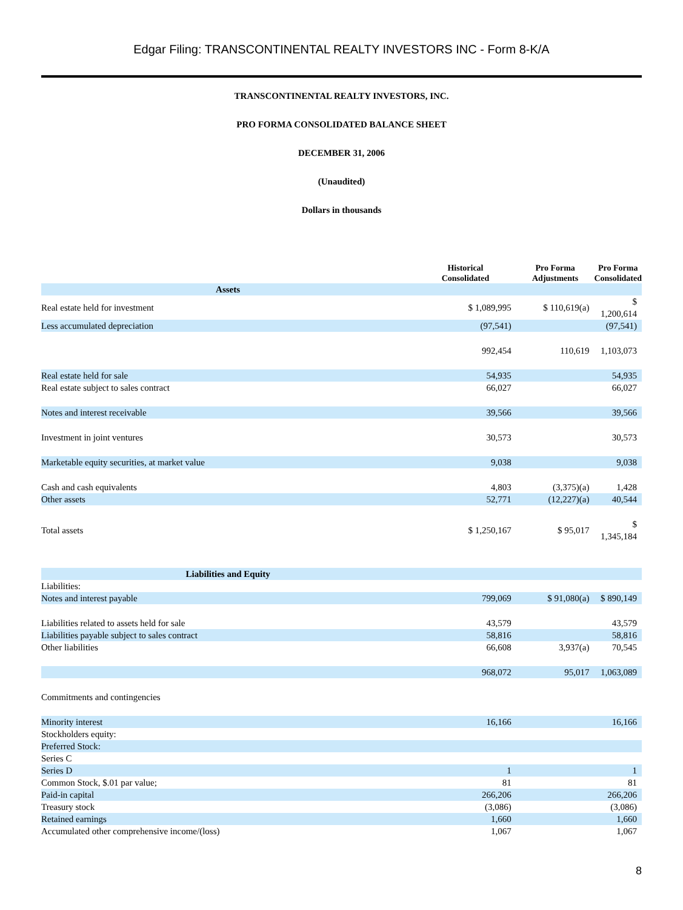Edgar Filing: TRANSCONTINENTAL REALTY INVESTORS INC - Form 8-K/A
TRANSCONTINENTAL REALTY INVESTORS, INC.
PRO FORMA CONSOLIDATED BALANCE SHEET
DECEMBER 31, 2006
(Unaudited)
Dollars in thousands
| | Historical Consolidated | Pro Forma Adjustments | Pro Forma Consolidated |
| --- | --- | --- | --- |
| Assets | | | |
| Real estate held for investment | $ 1,089,995 | $ 110,619(a) | $ 1,200,614 |
| Less accumulated depreciation | (97,541) | | (97,541) |
| | 992,454 | 110,619 | 1,103,073 |
| Real estate held for sale | 54,935 | | 54,935 |
| Real estate subject to sales contract | 66,027 | | 66,027 |
| Notes and interest receivable | 39,566 | | 39,566 |
| Investment in joint ventures | 30,573 | | 30,573 |
| Marketable equity securities, at market value | 9,038 | | 9,038 |
| Cash and cash equivalents | 4,803 | (3,375)(a) | 1,428 |
| Other assets | 52,771 | (12,227)(a) | 40,544 |
| Total assets | $ 1,250,167 | $ 95,017 | $ 1,345,184 |
| Liabilities and Equity | | | |
| Liabilities: | | | |
| Notes and interest payable | 799,069 | $ 91,080(a) | $ 890,149 |
| Liabilities related to assets held for sale | 43,579 | | 43,579 |
| Liabilities payable subject to sales contract | 58,816 | | 58,816 |
| Other liabilities | 66,608 | 3,937(a) | 70,545 |
| | 968,072 | 95,017 | 1,063,089 |
| Commitments and contingencies | | | |
| Minority interest | 16,166 | | 16,166 |
| Stockholders equity: | | | |
| Preferred Stock: | | | |
| Series C | | | |
| Series D | 1 | | 1 |
| Common Stock, $.01 par value; | 81 | | 81 |
| Paid-in capital | 266,206 | | 266,206 |
| Treasury stock | (3,086) | | (3,086) |
| Retained earnings | 1,660 | | 1,660 |
| Accumulated other comprehensive income/(loss) | 1,067 | | 1,067 |
8